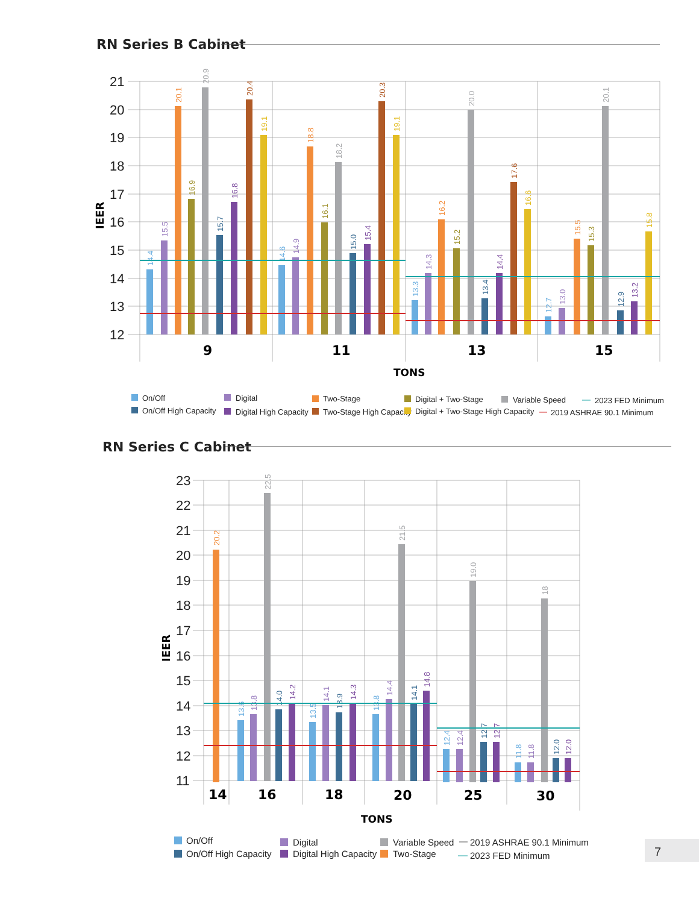RN Series B Cabinet
21
20
19
18
17
16
15
14
13
12
IEER
14.4
15.5
20.1
16.9
20.9
15.7
16.8
20.4
19.1
14.6
14.9
18.8
16.1
18.2
15.0
15.4
20.3
19.1
13.3
14.3
16.2
15.2
20.0
13.4
14.4
17.6
16.6
12.7
13.0
15.5
15.3
20.1
12.9
13.2
15.8
9
11
13
15
TONS
On/Off
Digital
Two-Stage
Digital + Two-Stage
Variable Speed
2023 FED Minimum
On/Off High Capacity
Digital High Capacity
Two-Stage High Capacity
Digital + Two-Stage High Capacity
2019 ASHRAE 90.1 Minimum
RN Series C Cabinet
23
22
21
20
19
18
17
16
15
14
13
12
11
IEER
20.2
13.6
13.8
22.5
14.0
14.2
13.5
14.1
13.9
14.3
13.8
14.4
21.5
14.1
14.8
12.4
12.4
19.0
12.7
12.7
11.8
11.8
18
12.0
12.0
14
16
18
20
25
30
TONS
On/Off
Digital
Variable Speed
2019 ASHRAE 90.1 Minimum
On/Off High Capacity
Digital High Capacity
Two-Stage
2023 FED Minimum
7